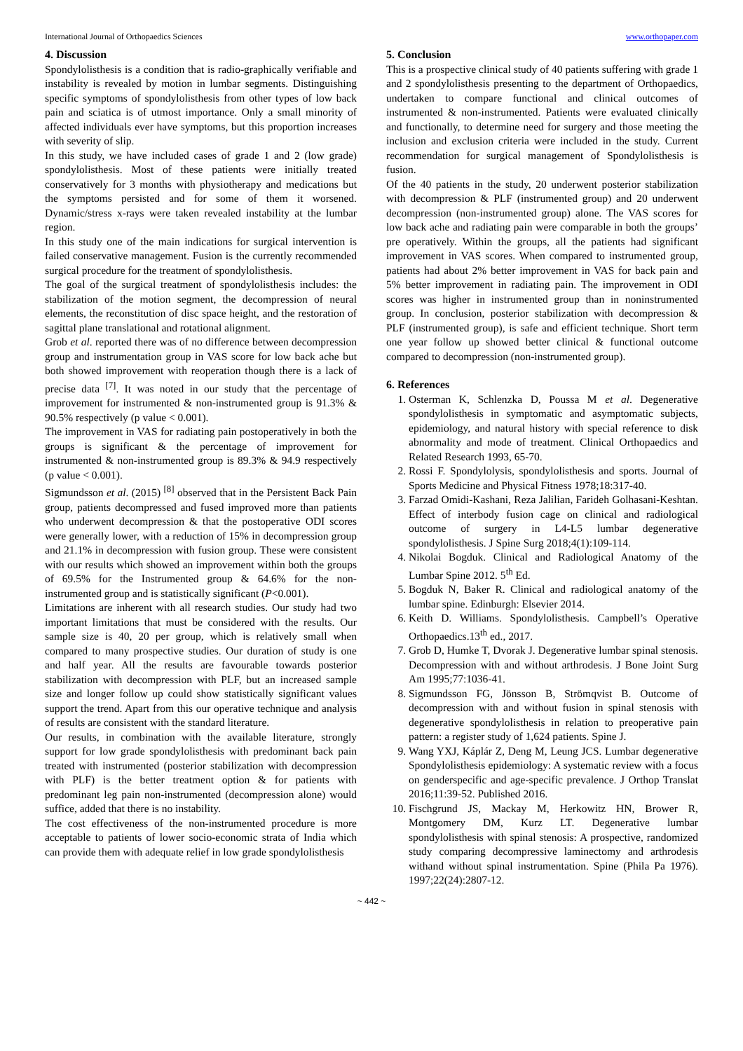International Journal of Orthopaedics Sciences www.orthopaper.com
4. Discussion
Spondylolisthesis is a condition that is radio-graphically verifiable and instability is revealed by motion in lumbar segments. Distinguishing specific symptoms of spondylolisthesis from other types of low back pain and sciatica is of utmost importance. Only a small minority of affected individuals ever have symptoms, but this proportion increases with severity of slip.
In this study, we have included cases of grade 1 and 2 (low grade) spondylolisthesis. Most of these patients were initially treated conservatively for 3 months with physiotherapy and medications but the symptoms persisted and for some of them it worsened. Dynamic/stress x-rays were taken revealed instability at the lumbar region.
In this study one of the main indications for surgical intervention is failed conservative management. Fusion is the currently recommended surgical procedure for the treatment of spondylolisthesis.
The goal of the surgical treatment of spondylolisthesis includes: the stabilization of the motion segment, the decompression of neural elements, the reconstitution of disc space height, and the restoration of sagittal plane translational and rotational alignment.
Grob et al. reported there was of no difference between decompression group and instrumentation group in VAS score for low back ache but both showed improvement with reoperation though there is a lack of precise data <sup>[7]</sup>. It was noted in our study that the percentage of improvement for instrumented & non-instrumented group is 91.3% & 90.5% respectively (p value < 0.001).
The improvement in VAS for radiating pain postoperatively in both the groups is significant & the percentage of improvement for instrumented & non-instrumented group is 89.3% & 94.9 respectively (p value < 0.001).
Sigmundsson et al. (2015) <sup>[8]</sup> observed that in the Persistent Back Pain group, patients decompressed and fused improved more than patients who underwent decompression & that the postoperative ODI scores were generally lower, with a reduction of 15% in decompression group and 21.1% in decompression with fusion group. These were consistent with our results which showed an improvement within both the groups of 69.5% for the Instrumented group & 64.6% for the non-instrumented group and is statistically significant (P<0.001).
Limitations are inherent with all research studies. Our study had two important limitations that must be considered with the results. Our sample size is 40, 20 per group, which is relatively small when compared to many prospective studies. Our duration of study is one and half year. All the results are favourable towards posterior stabilization with decompression with PLF, but an increased sample size and longer follow up could show statistically significant values support the trend. Apart from this our operative technique and analysis of results are consistent with the standard literature.
Our results, in combination with the available literature, strongly support for low grade spondylolisthesis with predominant back pain treated with instrumented (posterior stabilization with decompression with PLF) is the better treatment option & for patients with predominant leg pain non-instrumented (decompression alone) would suffice, added that there is no instability.
The cost effectiveness of the non-instrumented procedure is more acceptable to patients of lower socio-economic strata of India which can provide them with adequate relief in low grade spondylolisthesis
5. Conclusion
This is a prospective clinical study of 40 patients suffering with grade 1 and 2 spondylolisthesis presenting to the department of Orthopaedics, undertaken to compare functional and clinical outcomes of instrumented & non-instrumented. Patients were evaluated clinically and functionally, to determine need for surgery and those meeting the inclusion and exclusion criteria were included in the study. Current recommendation for surgical management of Spondylolisthesis is fusion.
Of the 40 patients in the study, 20 underwent posterior stabilization with decompression & PLF (instrumented group) and 20 underwent decompression (non-instrumented group) alone. The VAS scores for low back ache and radiating pain were comparable in both the groups’ pre operatively. Within the groups, all the patients had significant improvement in VAS scores. When compared to instrumented group, patients had about 2% better improvement in VAS for back pain and 5% better improvement in radiating pain. The improvement in ODI scores was higher in instrumented group than in noninstrumented group. In conclusion, posterior stabilization with decompression & PLF (instrumented group), is safe and efficient technique. Short term one year follow up showed better clinical & functional outcome compared to decompression (non-instrumented group).
6. References
1. Osterman K, Schlenzka D, Poussa M et al. Degenerative spondylolisthesis in symptomatic and asymptomatic subjects, epidemiology, and natural history with special reference to disk abnormality and mode of treatment. Clinical Orthopaedics and Related Research 1993, 65-70.
2. Rossi F. Spondylolysis, spondylolisthesis and sports. Journal of Sports Medicine and Physical Fitness 1978;18:317-40.
3. Farzad Omidi-Kashani, Reza Jalilian, Farideh Golhasani-Keshtan. Effect of interbody fusion cage on clinical and radiological outcome of surgery in L4-L5 lumbar degenerative spondylolisthesis. J Spine Surg 2018;4(1):109-114.
4. Nikolai Bogduk. Clinical and Radiological Anatomy of the Lumbar Spine 2012. 5<sup>th</sup> Ed.
5. Bogduk N, Baker R. Clinical and radiological anatomy of the lumbar spine. Edinburgh: Elsevier 2014.
6. Keith D. Williams. Spondylolisthesis. Campbell’s Operative Orthopaedics.13<sup>th</sup> ed., 2017.
7. Grob D, Humke T, Dvorak J. Degenerative lumbar spinal stenosis. Decompression with and without arthrodesis. J Bone Joint Surg Am 1995;77:1036-41.
8. Sigmundsson FG, Jönsson B, Strömqvist B. Outcome of decompression with and without fusion in spinal stenosis with degenerative spondylolisthesis in relation to preoperative pain pattern: a register study of 1,624 patients. Spine J.
9. Wang YXJ, Káplár Z, Deng M, Leung JCS. Lumbar degenerative Spondylolisthesis epidemiology: A systematic review with a focus on genderspecific and age-specific prevalence. J Orthop Translat 2016;11:39-52. Published 2016.
10. Fischgrund JS, Mackay M, Herkowitz HN, Brower R, Montgomery DM, Kurz LT. Degenerative lumbar spondylolisthesis with spinal stenosis: A prospective, randomized study comparing decompressive laminectomy and arthrodesis withand without spinal instrumentation. Spine (Phila Pa 1976). 1997;22(24):2807-12.
~ 442 ~